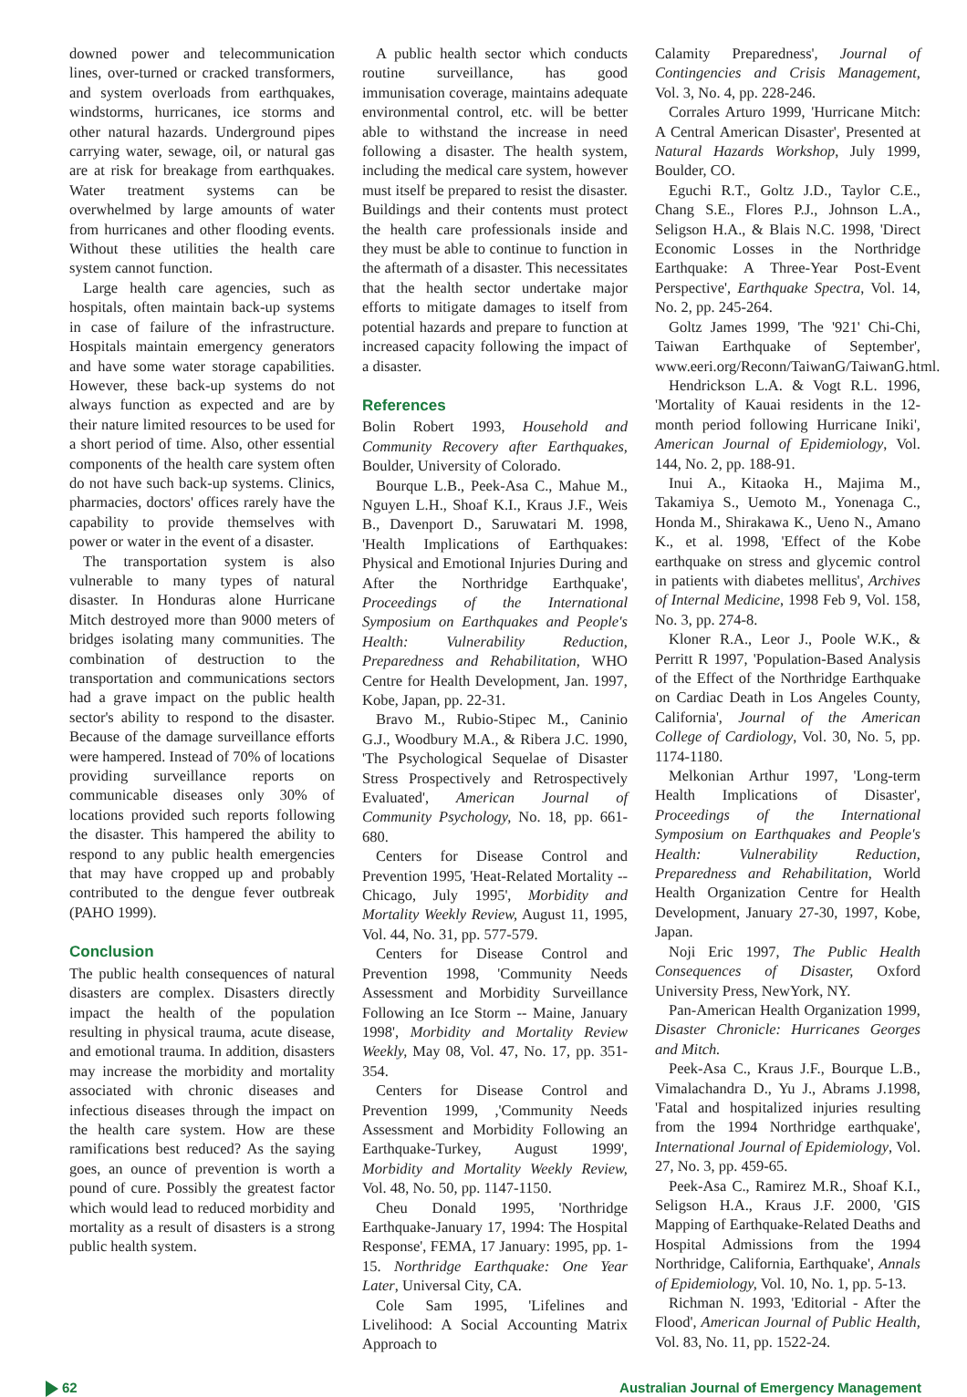downed power and telecommunication lines, over-turned or cracked transformers, and system overloads from earthquakes, windstorms, hurricanes, ice storms and other natural hazards. Underground pipes carrying water, sewage, oil, or natural gas are at risk for breakage from earthquakes. Water treatment systems can be overwhelmed by large amounts of water from hurricanes and other flooding events. Without these utilities the health care system cannot function.
Large health care agencies, such as hospitals, often maintain back-up systems in case of failure of the infrastructure. Hospitals maintain emergency generators and have some water storage capabilities. However, these back-up systems do not always function as expected and are by their nature limited resources to be used for a short period of time. Also, other essential components of the health care system often do not have such back-up systems. Clinics, pharmacies, doctors' offices rarely have the capability to provide themselves with power or water in the event of a disaster.
The transportation system is also vulnerable to many types of natural disaster. In Honduras alone Hurricane Mitch destroyed more than 9000 meters of bridges isolating many communities. The combination of destruction to the transportation and communications sectors had a grave impact on the public health sector's ability to respond to the disaster. Because of the damage surveillance efforts were hampered. Instead of 70% of locations providing surveillance reports on communicable diseases only 30% of locations provided such reports following the disaster. This hampered the ability to respond to any public health emergencies that may have cropped up and probably contributed to the dengue fever outbreak (PAHO 1999).
Conclusion
The public health consequences of natural disasters are complex. Disasters directly impact the health of the population resulting in physical trauma, acute disease, and emotional trauma. In addition, disasters may increase the morbidity and mortality associated with chronic diseases and infectious diseases through the impact on the health care system. How are these ramifications best reduced? As the saying goes, an ounce of prevention is worth a pound of cure. Possibly the greatest factor which would lead to reduced morbidity and mortality as a result of disasters is a strong public health system.
A public health sector which conducts routine surveillance, has good immunisation coverage, maintains adequate environmental control, etc. will be better able to withstand the increase in need following a disaster. The health system, including the medical care system, however must itself be prepared to resist the disaster. Buildings and their contents must protect the health care professionals inside and they must be able to continue to function in the aftermath of a disaster. This necessitates that the health sector undertake major efforts to mitigate damages to itself from potential hazards and prepare to function at increased capacity following the impact of a disaster.
References
Bolin Robert 1993, Household and Community Recovery after Earthquakes, Boulder, University of Colorado.
Bourque L.B., Peek-Asa C., Mahue M., Nguyen L.H., Shoaf K.I., Kraus J.F., Weis B., Davenport D., Saruwatari M. 1998, 'Health Implications of Earthquakes: Physical and Emotional Injuries During and After the Northridge Earthquake', Proceedings of the International Symposium on Earthquakes and People's Health: Vulnerability Reduction, Preparedness and Rehabilitation, WHO Centre for Health Development, Jan. 1997, Kobe, Japan, pp. 22-31.
Bravo M., Rubio-Stipec M., Caninio G.J., Woodbury M.A., & Ribera J.C. 1990, 'The Psychological Sequelae of Disaster Stress Prospectively and Retrospectively Evaluated', American Journal of Community Psychology, No. 18, pp. 661-680.
Centers for Disease Control and Prevention 1995, 'Heat-Related Mortality -- Chicago, July 1995', Morbidity and Mortality Weekly Review, August 11, 1995, Vol. 44, No. 31, pp. 577-579.
Centers for Disease Control and Prevention 1998, 'Community Needs Assessment and Morbidity Surveillance Following an Ice Storm -- Maine, January 1998', Morbidity and Mortality Review Weekly, May 08, Vol. 47, No. 17, pp. 351-354.
Centers for Disease Control and Prevention 1999, ,'Community Needs Assessment and Morbidity Following an Earthquake-Turkey, August 1999', Morbidity and Mortality Weekly Review, Vol. 48, No. 50, pp. 1147-1150.
Cheu Donald 1995, 'Northridge Earthquake-January 17, 1994: The Hospital Response', FEMA, 17 January: 1995, pp. 1-15. Northridge Earthquake: One Year Later, Universal City, CA.
Cole Sam 1995, 'Lifelines and Livelihood: A Social Accounting Matrix Approach to
Calamity Preparedness', Journal of Contingencies and Crisis Management, Vol. 3, No. 4, pp. 228-246.
Corrales Arturo 1999, 'Hurricane Mitch: A Central American Disaster', Presented at Natural Hazards Workshop, July 1999, Boulder, CO.
Eguchi R.T., Goltz J.D., Taylor C.E., Chang S.E., Flores P.J., Johnson L.A., Seligson H.A., & Blais N.C. 1998, 'Direct Economic Losses in the Northridge Earthquake: A Three-Year Post-Event Perspective', Earthquake Spectra, Vol. 14, No. 2, pp. 245-264.
Goltz James 1999, 'The '921' Chi-Chi, Taiwan Earthquake of September', www.eeri.org/Reconn/TaiwanG/TaiwanG.html.
Hendrickson L.A. & Vogt R.L. 1996, 'Mortality of Kauai residents in the 12-month period following Hurricane Iniki', American Journal of Epidemiology, Vol. 144, No. 2, pp. 188-91.
Inui A., Kitaoka H., Majima M., Takamiya S., Uemoto M., Yonenaga C., Honda M., Shirakawa K., Ueno N., Amano K., et al. 1998, 'Effect of the Kobe earthquake on stress and glycemic control in patients with diabetes mellitus', Archives of Internal Medicine, 1998 Feb 9, Vol. 158, No. 3, pp. 274-8.
Kloner R.A., Leor J., Poole W.K., & Perritt R 1997, 'Population-Based Analysis of the Effect of the Northridge Earthquake on Cardiac Death in Los Angeles County, California', Journal of the American College of Cardiology, Vol. 30, No. 5, pp. 1174-1180.
Melkonian Arthur 1997, 'Long-term Health Implications of Disaster', Proceedings of the International Symposium on Earthquakes and People's Health: Vulnerability Reduction, Preparedness and Rehabilitation, World Health Organization Centre for Health Development, January 27-30, 1997, Kobe, Japan.
Noji Eric 1997, The Public Health Consequences of Disaster, Oxford University Press, NewYork, NY.
Pan-American Health Organization 1999, Disaster Chronicle: Hurricanes Georges and Mitch.
Peek-Asa C., Kraus J.F., Bourque L.B., Vimalachandra D., Yu J., Abrams J.1998, 'Fatal and hospitalized injuries resulting from the 1994 Northridge earthquake', International Journal of Epidemiology, Vol. 27, No. 3, pp. 459-65.
Peek-Asa C., Ramirez M.R., Shoaf K.I., Seligson H.A., Kraus J.F. 2000, 'GIS Mapping of Earthquake-Related Deaths and Hospital Admissions from the 1994 Northridge, California, Earthquake', Annals of Epidemiology, Vol. 10, No. 1, pp. 5-13.
Richman N. 1993, 'Editorial - After the Flood', American Journal of Public Health, Vol. 83, No. 11, pp. 1522-24.
62 Australian Journal of Emergency Management